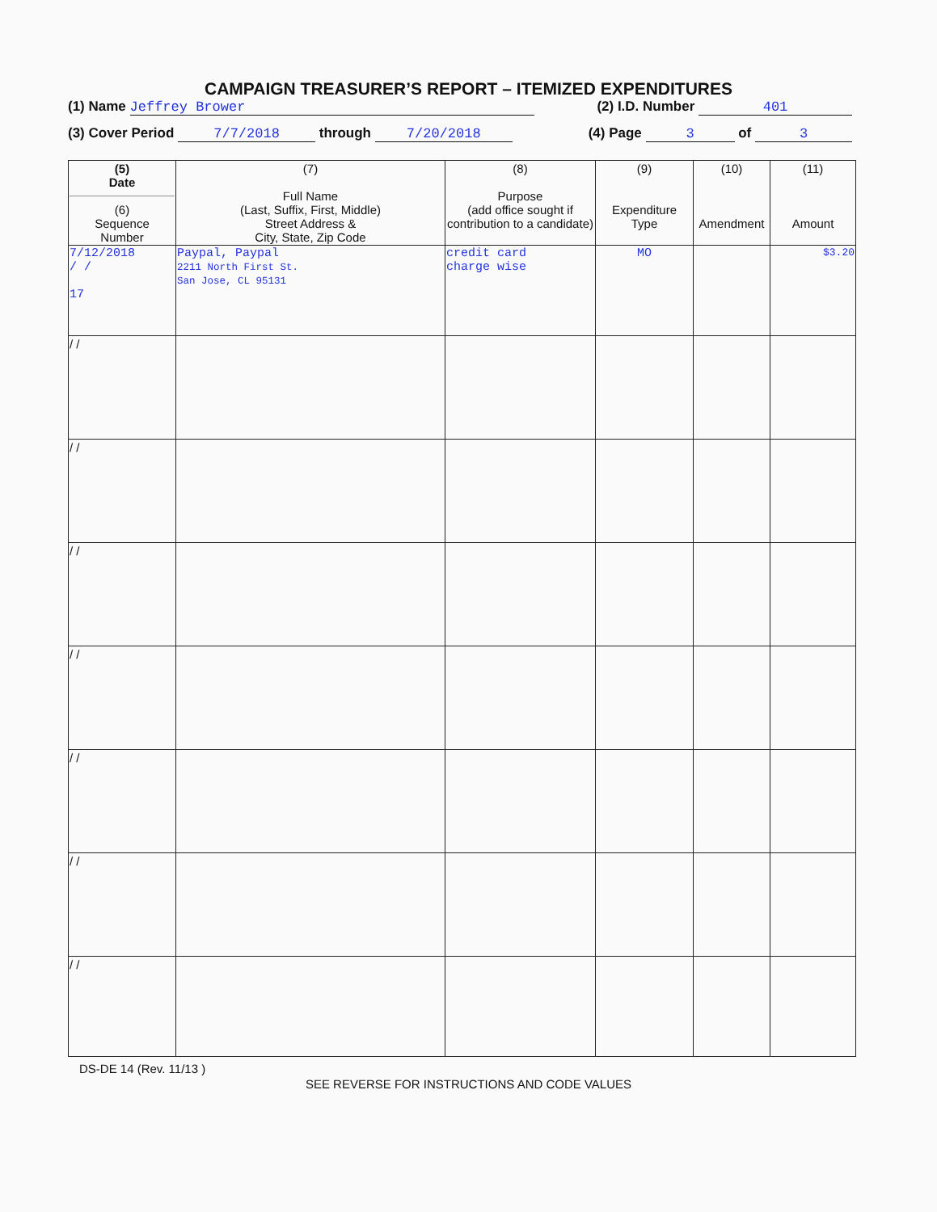CAMPAIGN TREASURER’S REPORT – ITEMIZED EXPENDITURES
(1) Name Jeffrey Brower (2) I.D. Number 401
(3) Cover Period 7/7/2018 through 7/20/2018 (4) Page 3 of 3
| (5) Date (6) Sequence Number | (7) Full Name (Last, Suffix, First, Middle) Street Address & City, State, Zip Code | (8) Purpose (add office sought if contribution to a candidate) | (9) Expenditure Type | (10) Amendment | (11) Amount |
| --- | --- | --- | --- | --- | --- |
| 7/12/2018 / / 17 | Paypal, Paypal 2211 North First St. San Jose, CL 95131 | credit card charge wise | MO | | $3.20 |
| / / | | | | | |
| / / | | | | | |
| / / | | | | | |
| / / | | | | | |
| / / | | | | | |
| / / | | | | | |
| / / | | | | | |
DS-DE 14 (Rev. 11/13 )
SEE REVERSE FOR INSTRUCTIONS AND CODE VALUES